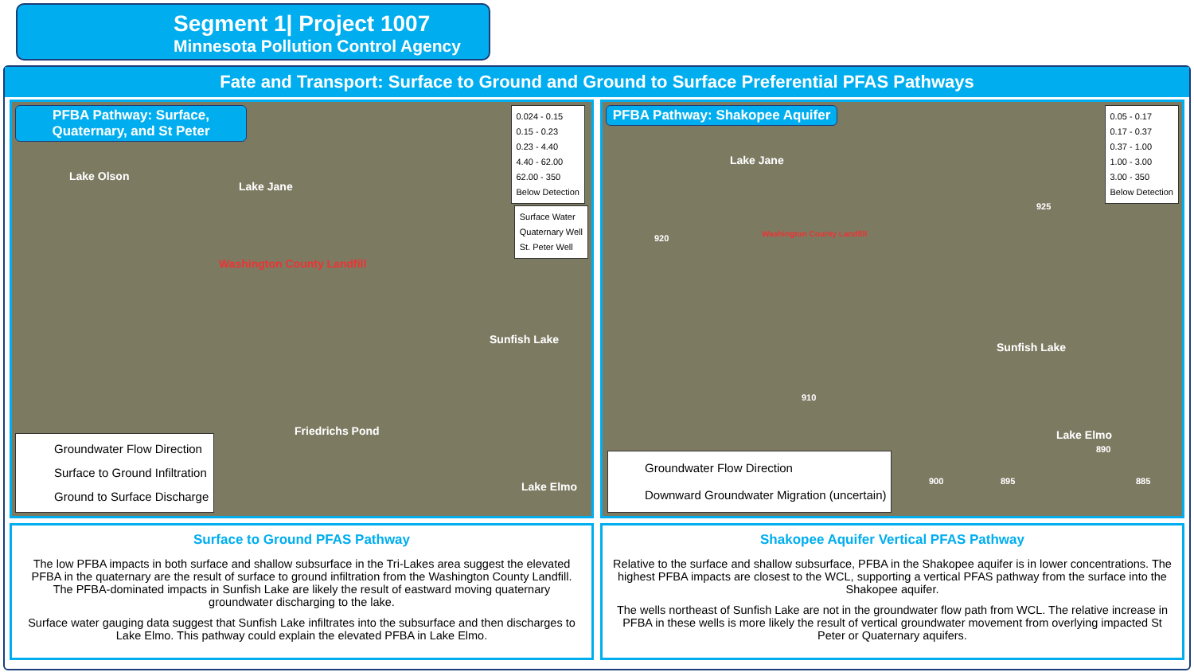Segment 1| Project 1007
Minnesota Pollution Control Agency
Fate and Transport: Surface to Ground and Ground to Surface Preferential PFAS Pathways
PFBA Pathway: Surface, Quaternary, and St Peter
Lake Olson
Lake Jane
Washington County Landfill
Sunfish Lake
Friedrichs Pond
Lake Elmo
0.024 - 0.15
0.15 - 0.23
0.23 - 4.40
4.40 - 62.00
62.00 - 350
Below Detection
Surface Water
Quaternary Well
St. Peter Well
Groundwater Flow Direction
Surface to Ground Infiltration
Ground to Surface Discharge
PFBA Pathway: Shakopee Aquifer
Lake Jane
Washington County Landfill
Sunfish Lake
Lake Elmo
920
910
900 895
890
885
925
0.05 - 0.17
0.17 - 0.37
0.37 - 1.00
1.00 - 3.00
3.00 - 350
Below Detection
Groundwater Flow Direction
Downward Groundwater Migration (uncertain)
Surface to Ground PFAS Pathway
The low PFBA impacts in both surface and shallow subsurface in the Tri-Lakes area suggest the elevated PFBA in the quaternary are the result of surface to ground infiltration from the Washington County Landfill. The PFBA-dominated impacts in Sunfish Lake are likely the result of eastward moving quaternary groundwater discharging to the lake.
Surface water gauging data suggest that Sunfish Lake infiltrates into the subsurface and then discharges to Lake Elmo. This pathway could explain the elevated PFBA in Lake Elmo.
Shakopee Aquifer Vertical PFAS Pathway
Relative to the surface and shallow subsurface, PFBA in the Shakopee aquifer is in lower concentrations. The highest PFBA impacts are closest to the WCL, supporting a vertical PFAS pathway from the surface into the Shakopee aquifer.
The wells northeast of Sunfish Lake are not in the groundwater flow path from WCL. The relative increase in PFBA in these wells is more likely the result of vertical groundwater movement from overlying impacted St Peter or Quaternary aquifers.